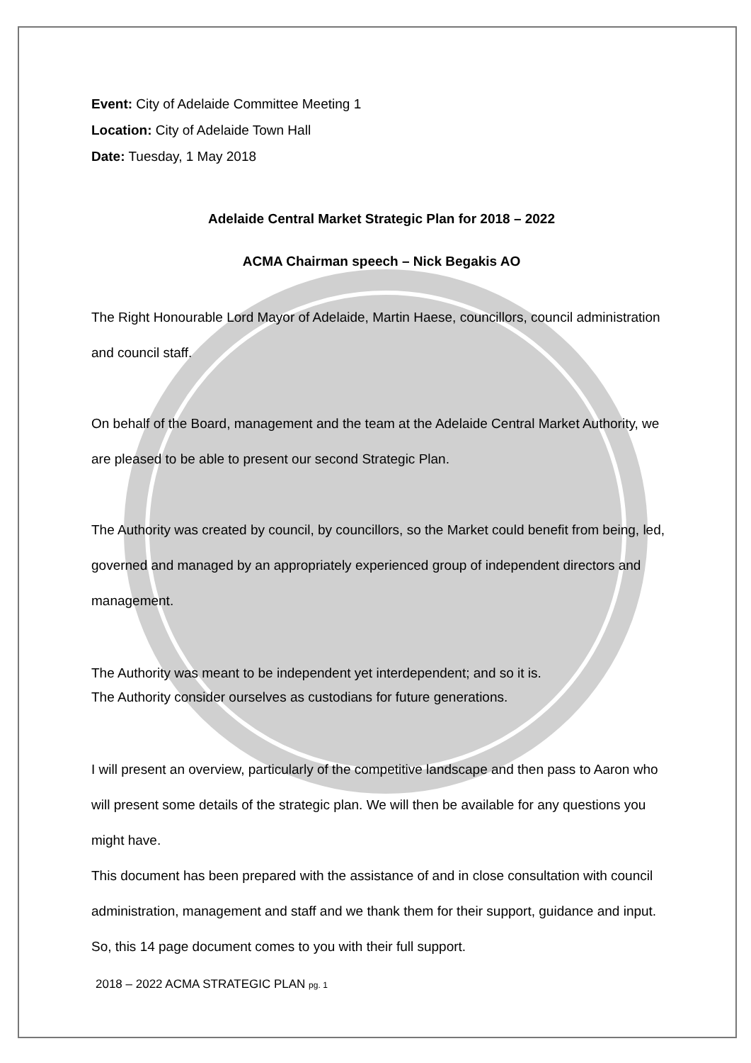Event: City of Adelaide Committee Meeting 1
Location: City of Adelaide Town Hall
Date: Tuesday, 1 May 2018
Adelaide Central Market Strategic Plan for 2018 – 2022
ACMA Chairman speech – Nick Begakis AO
The Right Honourable Lord Mayor of Adelaide, Martin Haese, councillors, council administration and council staff.
On behalf of the Board, management and the team at the Adelaide Central Market Authority, we are pleased to be able to present our second Strategic Plan.
The Authority was created by council, by councillors, so the Market could benefit from being, led, governed and managed by an appropriately experienced group of independent directors and management.
The Authority was meant to be independent yet interdependent; and so it is.
The Authority consider ourselves as custodians for future generations.
I will present an overview, particularly of the competitive landscape and then pass to Aaron who will present some details of the strategic plan. We will then be available for any questions you might have.
This document has been prepared with the assistance of and in close consultation with council administration, management and staff and we thank them for their support, guidance and input. So, this 14 page document comes to you with their full support.
2018 – 2022 ACMA STRATEGIC PLAN pg. 1